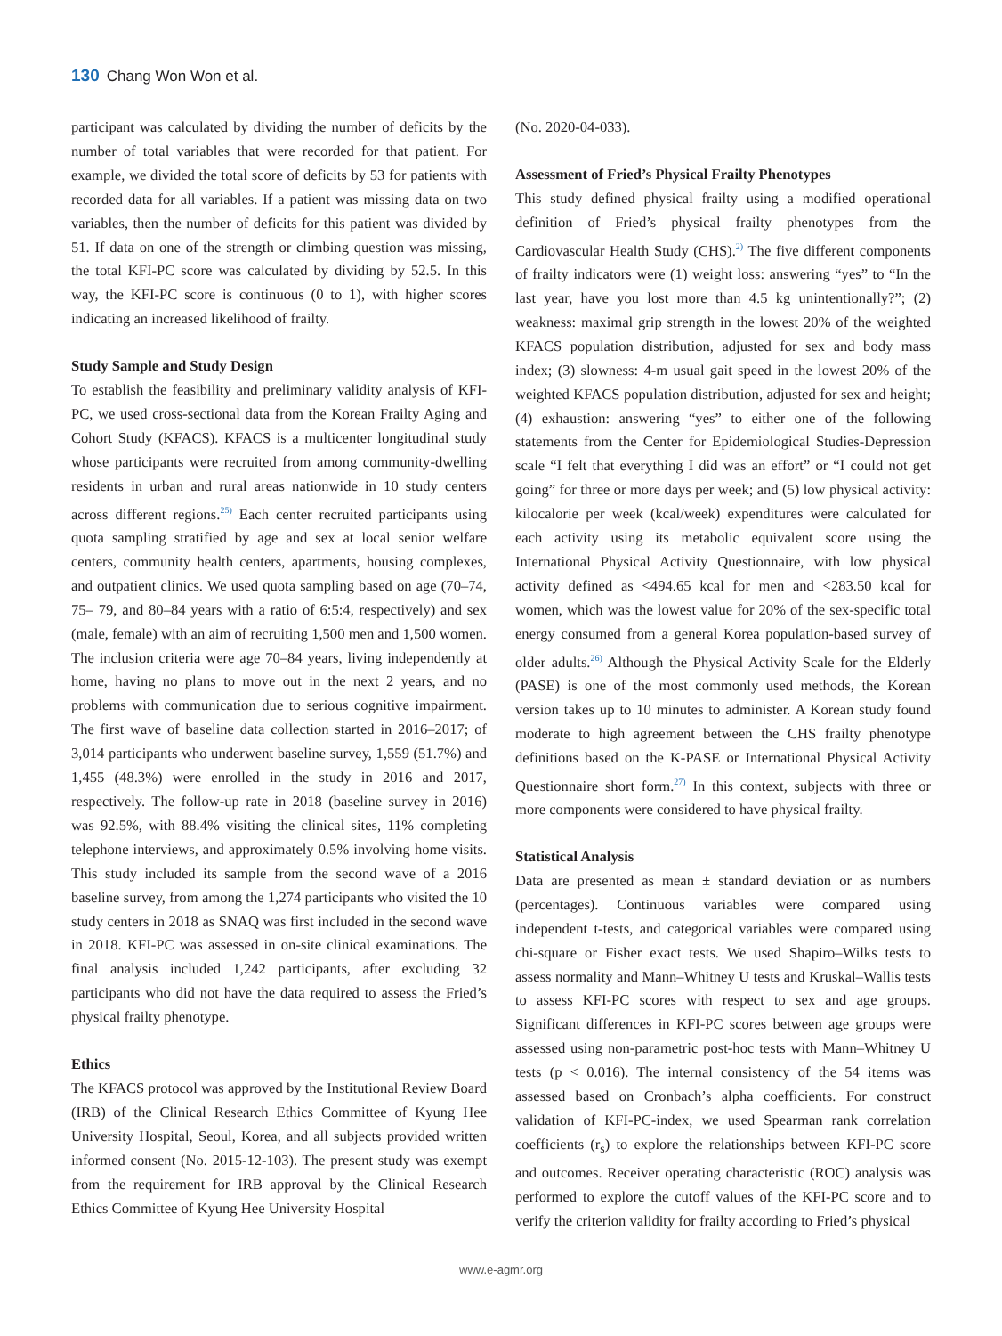130 Chang Won Won et al.
participant was calculated by dividing the number of deficits by the number of total variables that were recorded for that patient. For example, we divided the total score of deficits by 53 for patients with recorded data for all variables. If a patient was missing data on two variables, then the number of deficits for this patient was divided by 51. If data on one of the strength or climbing question was missing, the total KFI-PC score was calculated by dividing by 52.5. In this way, the KFI-PC score is continuous (0 to 1), with higher scores indicating an increased likelihood of frailty.
Study Sample and Study Design
To establish the feasibility and preliminary validity analysis of KFI-PC, we used cross-sectional data from the Korean Frailty Aging and Cohort Study (KFACS). KFACS is a multicenter longitudinal study whose participants were recruited from among community-dwelling residents in urban and rural areas nationwide in 10 study centers across different regions.<sup>25)</sup> Each center recruited participants using quota sampling stratified by age and sex at local senior welfare centers, community health centers, apartments, housing complexes, and outpatient clinics. We used quota sampling based on age (70–74, 75– 79, and 80–84 years with a ratio of 6:5:4, respectively) and sex (male, female) with an aim of recruiting 1,500 men and 1,500 women. The inclusion criteria were age 70–84 years, living independently at home, having no plans to move out in the next 2 years, and no problems with communication due to serious cognitive impairment. The first wave of baseline data collection started in 2016–2017; of 3,014 participants who underwent baseline survey, 1,559 (51.7%) and 1,455 (48.3%) were enrolled in the study in 2016 and 2017, respectively. The follow-up rate in 2018 (baseline survey in 2016) was 92.5%, with 88.4% visiting the clinical sites, 11% completing telephone interviews, and approximately 0.5% involving home visits. This study included its sample from the second wave of a 2016 baseline survey, from among the 1,274 participants who visited the 10 study centers in 2018 as SNAQ was first included in the second wave in 2018. KFI-PC was assessed in on-site clinical examinations. The final analysis included 1,242 participants, after excluding 32 participants who did not have the data required to assess the Fried’s physical frailty phenotype.
Ethics
The KFACS protocol was approved by the Institutional Review Board (IRB) of the Clinical Research Ethics Committee of Kyung Hee University Hospital, Seoul, Korea, and all subjects provided written informed consent (No. 2015-12-103). The present study was exempt from the requirement for IRB approval by the Clinical Research Ethics Committee of Kyung Hee University Hospital
(No. 2020-04-033).
Assessment of Fried’s Physical Frailty Phenotypes
This study defined physical frailty using a modified operational definition of Fried’s physical frailty phenotypes from the Cardiovascular Health Study (CHS).<sup>2)</sup> The five different components of frailty indicators were (1) weight loss: answering “yes” to “In the last year, have you lost more than 4.5 kg unintentionally?”; (2) weakness: maximal grip strength in the lowest 20% of the weighted KFACS population distribution, adjusted for sex and body mass index; (3) slowness: 4-m usual gait speed in the lowest 20% of the weighted KFACS population distribution, adjusted for sex and height; (4) exhaustion: answering “yes” to either one of the following statements from the Center for Epidemiological Studies-Depression scale “I felt that everything I did was an effort” or “I could not get going” for three or more days per week; and (5) low physical activity: kilocalorie per week (kcal/week) expenditures were calculated for each activity using its metabolic equivalent score using the International Physical Activity Questionnaire, with low physical activity defined as <494.65 kcal for men and <283.50 kcal for women, which was the lowest value for 20% of the sex-specific total energy consumed from a general Korea population-based survey of older adults.<sup>26)</sup> Although the Physical Activity Scale for the Elderly (PASE) is one of the most commonly used methods, the Korean version takes up to 10 minutes to administer. A Korean study found moderate to high agreement between the CHS frailty phenotype definitions based on the K-PASE or International Physical Activity Questionnaire short form.<sup>27)</sup> In this context, subjects with three or more components were considered to have physical frailty.
Statistical Analysis
Data are presented as mean ± standard deviation or as numbers (percentages). Continuous variables were compared using independent t-tests, and categorical variables were compared using chi-square or Fisher exact tests. We used Shapiro–Wilks tests to assess normality and Mann–Whitney U tests and Kruskal–Wallis tests to assess KFI-PC scores with respect to sex and age groups. Significant differences in KFI-PC scores between age groups were assessed using non-parametric post-hoc tests with Mann–Whitney U tests (p < 0.016). The internal consistency of the 54 items was assessed based on Cronbach’s alpha coefficients. For construct validation of KFI-PC-index, we used Spearman rank correlation coefficients (r<sub>s</sub>) to explore the relationships between KFI-PC score and outcomes. Receiver operating characteristic (ROC) analysis was performed to explore the cutoff values of the KFI-PC score and to verify the criterion validity for frailty according to Fried’s physical
www.e-agmr.org